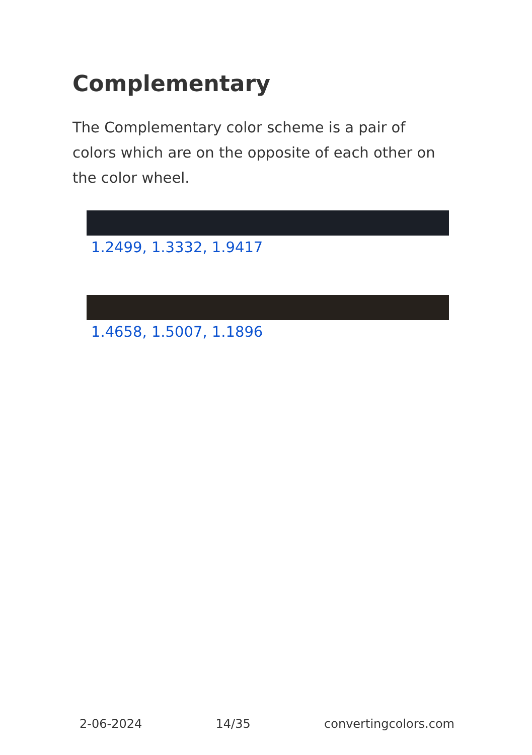Complementary
The Complementary color scheme is a pair of colors which are on the opposite of each other on the color wheel.
1.2499, 1.3332, 1.9417
1.4658, 1.5007, 1.1896
2-06-2024 14/35 convertingcolors.com